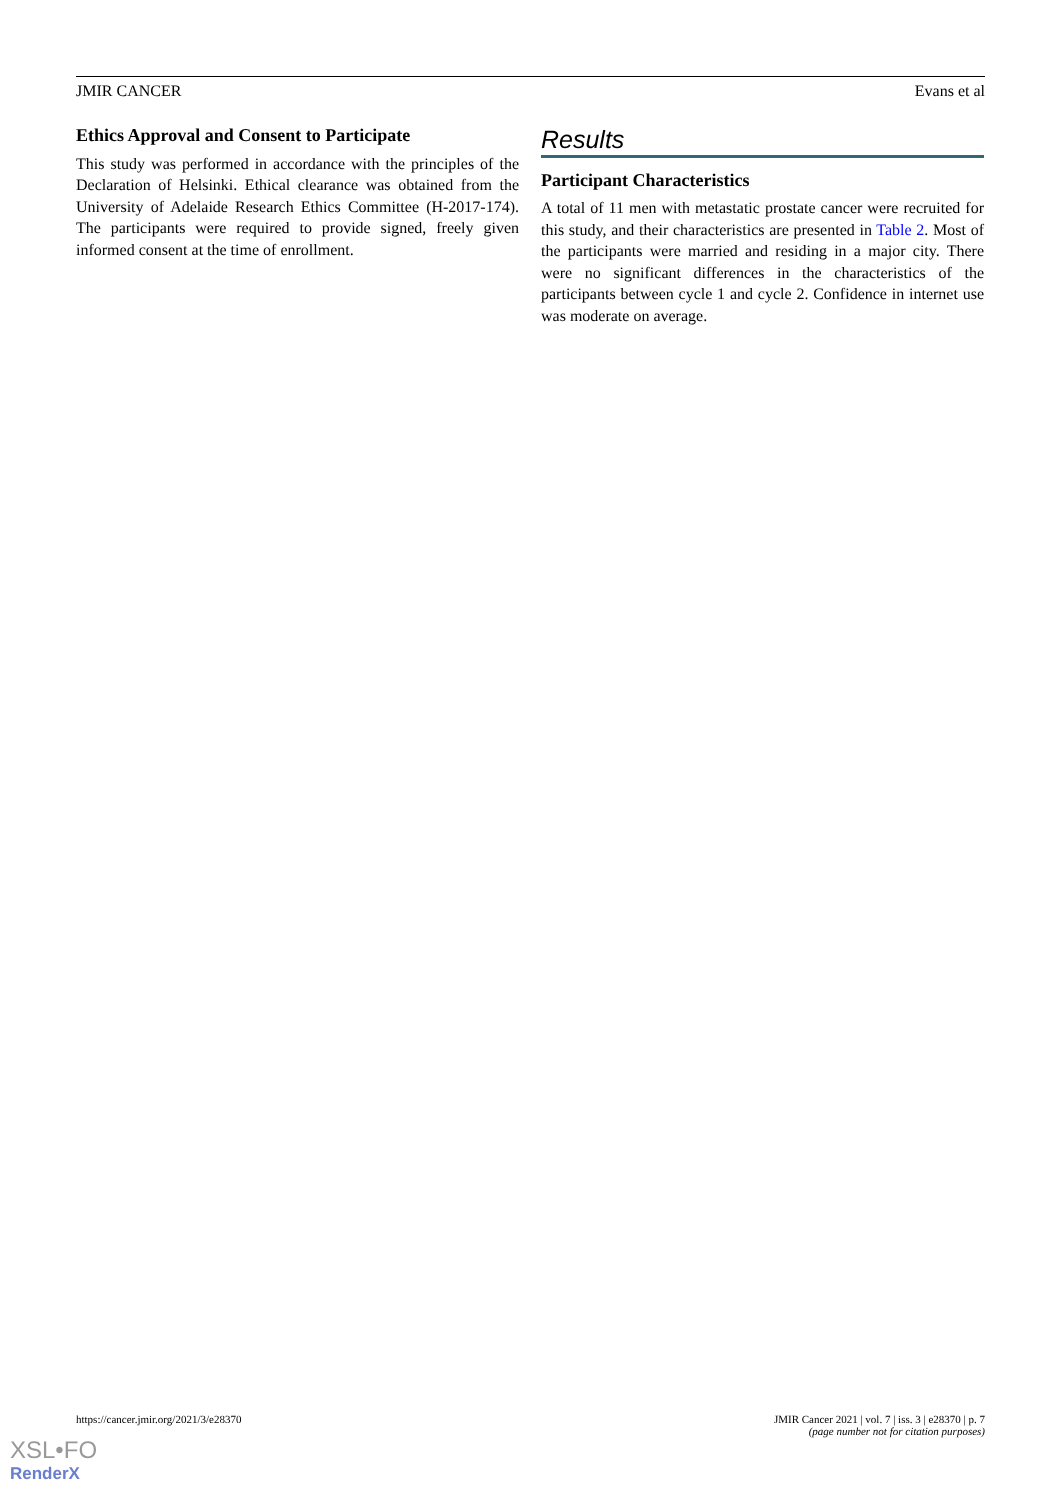JMIR CANCER Evans et al
Ethics Approval and Consent to Participate
This study was performed in accordance with the principles of the Declaration of Helsinki. Ethical clearance was obtained from the University of Adelaide Research Ethics Committee (H-2017-174). The participants were required to provide signed, freely given informed consent at the time of enrollment.
Results
Participant Characteristics
A total of 11 men with metastatic prostate cancer were recruited for this study, and their characteristics are presented in Table 2. Most of the participants were married and residing in a major city. There were no significant differences in the characteristics of the participants between cycle 1 and cycle 2. Confidence in internet use was moderate on average.
https://cancer.jmir.org/2021/3/e28370 JMIR Cancer 2021 | vol. 7 | iss. 3 | e28370 | p. 7
(page number not for citation purposes)
XSL•FO
RenderX